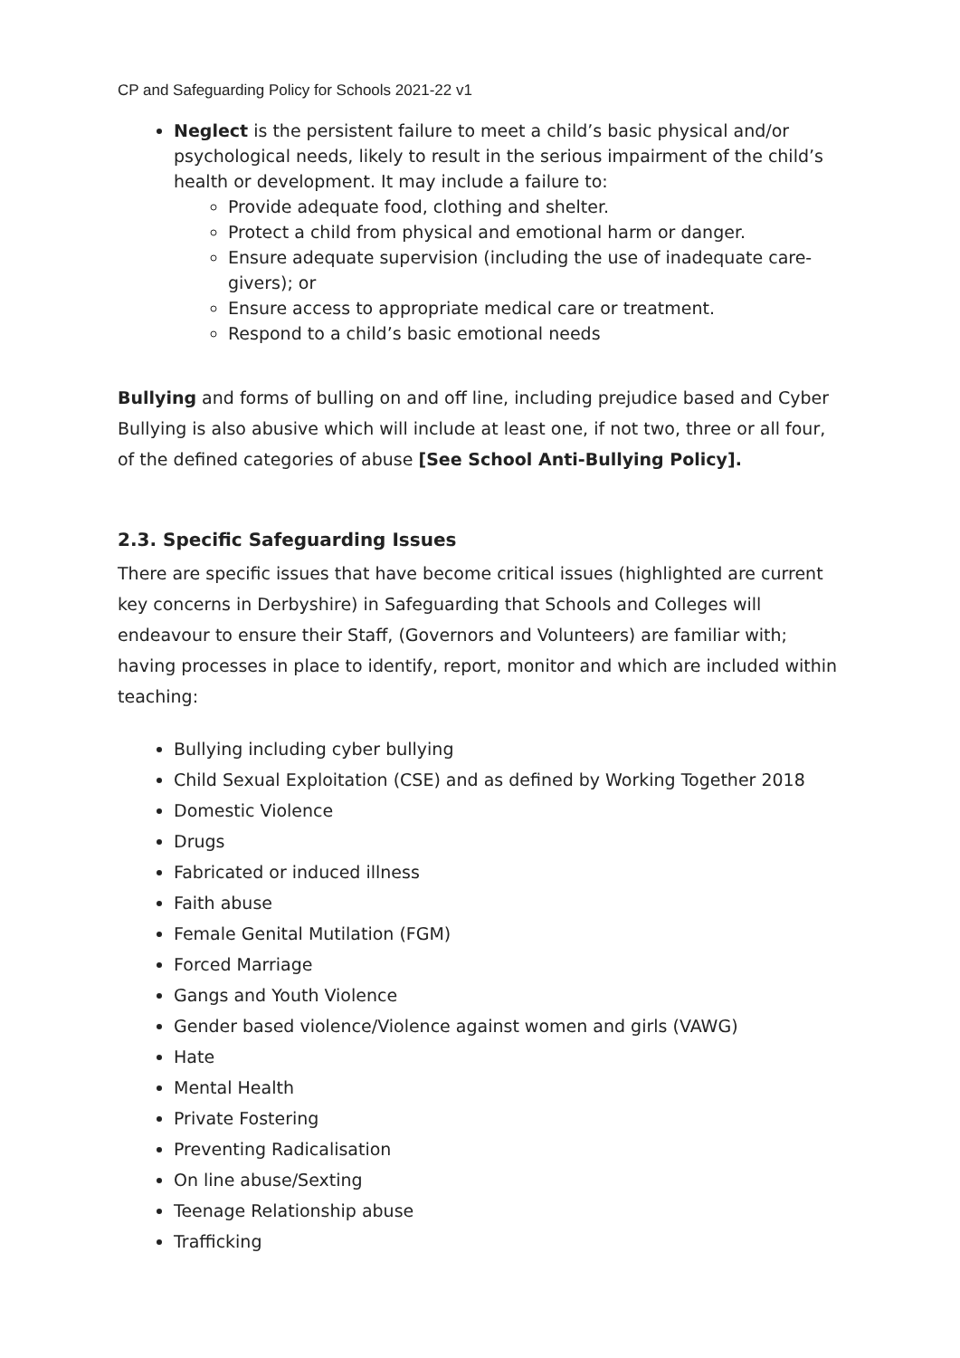CP and Safeguarding Policy for Schools 2021-22 v1
Neglect is the persistent failure to meet a child’s basic physical and/or psychological needs, likely to result in the serious impairment of the child’s health or development. It may include a failure to:
Provide adequate food, clothing and shelter.
Protect a child from physical and emotional harm or danger.
Ensure adequate supervision (including the use of inadequate care-givers); or
Ensure access to appropriate medical care or treatment.
Respond to a child’s basic emotional needs
Bullying and forms of bulling on and off line, including prejudice based and Cyber Bullying is also abusive which will include at least one, if not two, three or all four, of the defined categories of abuse [See School Anti-Bullying Policy].
2.3. Specific Safeguarding Issues
There are specific issues that have become critical issues (highlighted are current key concerns in Derbyshire) in Safeguarding that Schools and Colleges will endeavour to ensure their Staff, (Governors and Volunteers) are familiar with; having processes in place to identify, report, monitor and which are included within teaching:
Bullying including cyber bullying
Child Sexual Exploitation (CSE) and as defined by Working Together 2018
Domestic Violence
Drugs
Fabricated or induced illness
Faith abuse
Female Genital Mutilation (FGM)
Forced Marriage
Gangs and Youth Violence
Gender based violence/Violence against women and girls (VAWG)
Hate
Mental Health
Private Fostering
Preventing Radicalisation
On line abuse/Sexting
Teenage Relationship abuse
Trafficking